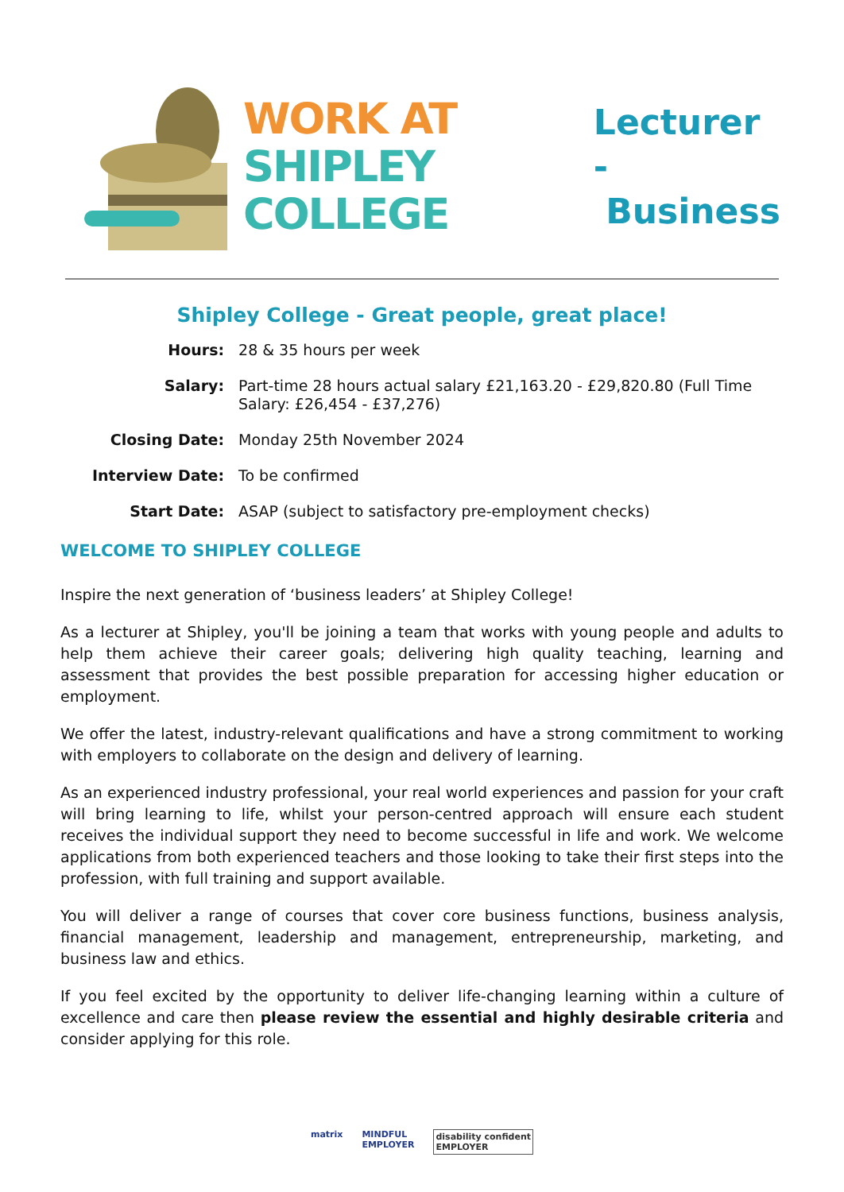WORK AT
SHIPLEY
COLLEGE
Lecturer -
Business
Shipley College - Great people, great place!
| Hours: | 28 & 35 hours per week |
| Salary: | Part-time 28 hours actual salary £21,163.20 - £29,820.80 (Full Time Salary: £26,454 - £37,276) |
| Closing Date: | Monday 25th November 2024 |
| Interview Date: | To be confirmed |
| Start Date: | ASAP (subject to satisfactory pre-employment checks) |
WELCOME TO SHIPLEY COLLEGE
Inspire the next generation of ‘business leaders’ at Shipley College!
As a lecturer at Shipley, you'll be joining a team that works with young people and adults to help them achieve their career goals; delivering high quality teaching, learning and assessment that provides the best possible preparation for accessing higher education or employment.
We offer the latest, industry-relevant qualifications and have a strong commitment to working with employers to collaborate on the design and delivery of learning.
As an experienced industry professional, your real world experiences and passion for your craft will bring learning to life, whilst your person-centred approach will ensure each student receives the individual support they need to become successful in life and work. We welcome applications from both experienced teachers and those looking to take their first steps into the profession, with full training and support available.
You will deliver a range of courses that cover core business functions, business analysis, financial management, leadership and management, entrepreneurship, marketing, and business law and ethics.
If you feel excited by the opportunity to deliver life-changing learning within a culture of excellence and care then please review the essential and highly desirable criteria and consider applying for this role.
matrix MINDFUL
EMPLOYER disability confident
EMPLOYER